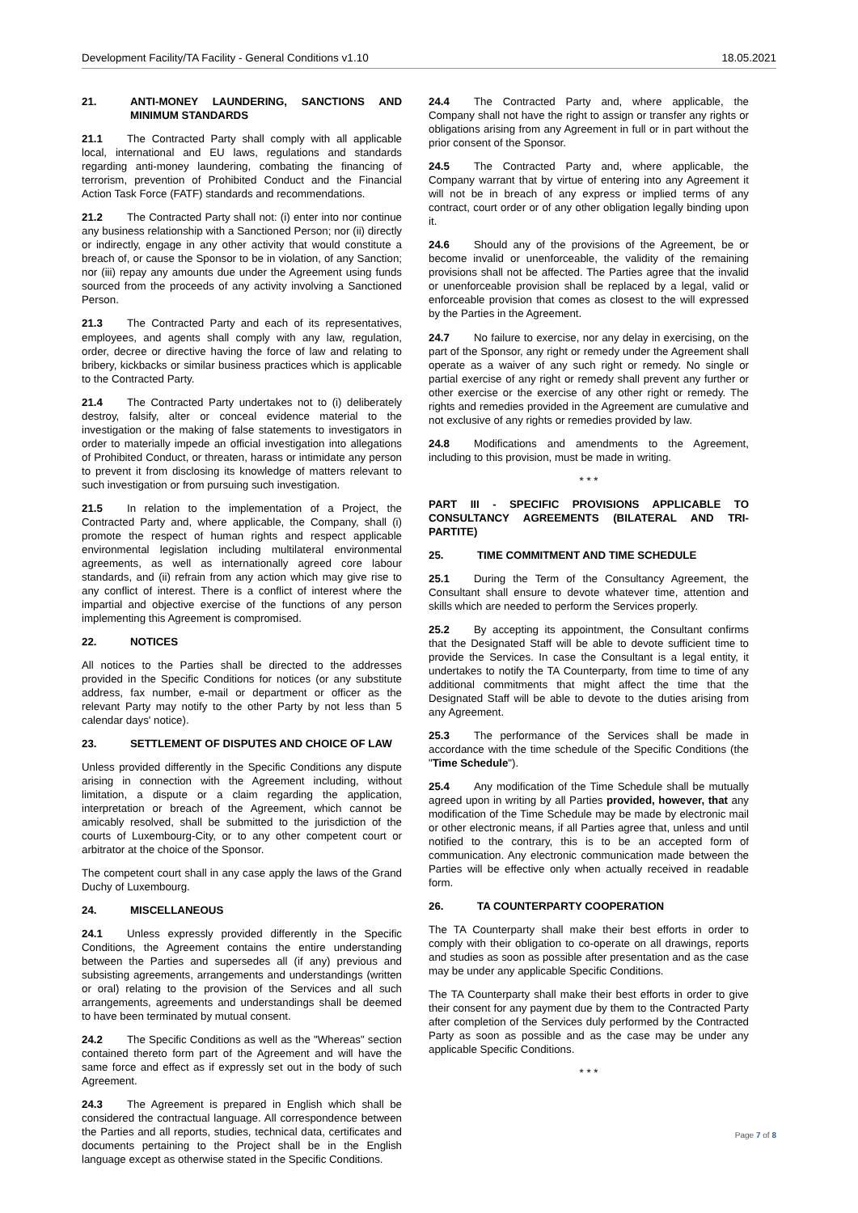Development Facility/TA Facility - General Conditions v1.10 18.05.2021
21. ANTI-MONEY LAUNDERING, SANCTIONS AND MINIMUM STANDARDS
21.1 The Contracted Party shall comply with all applicable local, international and EU laws, regulations and standards regarding anti-money laundering, combating the financing of terrorism, prevention of Prohibited Conduct and the Financial Action Task Force (FATF) standards and recommendations.
21.2 The Contracted Party shall not: (i) enter into nor continue any business relationship with a Sanctioned Person; nor (ii) directly or indirectly, engage in any other activity that would constitute a breach of, or cause the Sponsor to be in violation, of any Sanction; nor (iii) repay any amounts due under the Agreement using funds sourced from the proceeds of any activity involving a Sanctioned Person.
21.3 The Contracted Party and each of its representatives, employees, and agents shall comply with any law, regulation, order, decree or directive having the force of law and relating to bribery, kickbacks or similar business practices which is applicable to the Contracted Party.
21.4 The Contracted Party undertakes not to (i) deliberately destroy, falsify, alter or conceal evidence material to the investigation or the making of false statements to investigators in order to materially impede an official investigation into allegations of Prohibited Conduct, or threaten, harass or intimidate any person to prevent it from disclosing its knowledge of matters relevant to such investigation or from pursuing such investigation.
21.5 In relation to the implementation of a Project, the Contracted Party and, where applicable, the Company, shall (i) promote the respect of human rights and respect applicable environmental legislation including multilateral environmental agreements, as well as internationally agreed core labour standards, and (ii) refrain from any action which may give rise to any conflict of interest. There is a conflict of interest where the impartial and objective exercise of the functions of any person implementing this Agreement is compromised.
22. NOTICES
All notices to the Parties shall be directed to the addresses provided in the Specific Conditions for notices (or any substitute address, fax number, e-mail or department or officer as the relevant Party may notify to the other Party by not less than 5 calendar days' notice).
23. SETTLEMENT OF DISPUTES AND CHOICE OF LAW
Unless provided differently in the Specific Conditions any dispute arising in connection with the Agreement including, without limitation, a dispute or a claim regarding the application, interpretation or breach of the Agreement, which cannot be amicably resolved, shall be submitted to the jurisdiction of the courts of Luxembourg-City, or to any other competent court or arbitrator at the choice of the Sponsor.
The competent court shall in any case apply the laws of the Grand Duchy of Luxembourg.
24. MISCELLANEOUS
24.1 Unless expressly provided differently in the Specific Conditions, the Agreement contains the entire understanding between the Parties and supersedes all (if any) previous and subsisting agreements, arrangements and understandings (written or oral) relating to the provision of the Services and all such arrangements, agreements and understandings shall be deemed to have been terminated by mutual consent.
24.2 The Specific Conditions as well as the "Whereas" section contained thereto form part of the Agreement and will have the same force and effect as if expressly set out in the body of such Agreement.
24.3 The Agreement is prepared in English which shall be considered the contractual language. All correspondence between the Parties and all reports, studies, technical data, certificates and documents pertaining to the Project shall be in the English language except as otherwise stated in the Specific Conditions.
24.4 The Contracted Party and, where applicable, the Company shall not have the right to assign or transfer any rights or obligations arising from any Agreement in full or in part without the prior consent of the Sponsor.
24.5 The Contracted Party and, where applicable, the Company warrant that by virtue of entering into any Agreement it will not be in breach of any express or implied terms of any contract, court order or of any other obligation legally binding upon it.
24.6 Should any of the provisions of the Agreement, be or become invalid or unenforceable, the validity of the remaining provisions shall not be affected. The Parties agree that the invalid or unenforceable provision shall be replaced by a legal, valid or enforceable provision that comes as closest to the will expressed by the Parties in the Agreement.
24.7 No failure to exercise, nor any delay in exercising, on the part of the Sponsor, any right or remedy under the Agreement shall operate as a waiver of any such right or remedy. No single or partial exercise of any right or remedy shall prevent any further or other exercise or the exercise of any other right or remedy. The rights and remedies provided in the Agreement are cumulative and not exclusive of any rights or remedies provided by law.
24.8 Modifications and amendments to the Agreement, including to this provision, must be made in writing.
* * *
PART III - SPECIFIC PROVISIONS APPLICABLE TO CONSULTANCY AGREEMENTS (BILATERAL AND TRI-PARTITE)
25. TIME COMMITMENT AND TIME SCHEDULE
25.1 During the Term of the Consultancy Agreement, the Consultant shall ensure to devote whatever time, attention and skills which are needed to perform the Services properly.
25.2 By accepting its appointment, the Consultant confirms that the Designated Staff will be able to devote sufficient time to provide the Services. In case the Consultant is a legal entity, it undertakes to notify the TA Counterparty, from time to time of any additional commitments that might affect the time that the Designated Staff will be able to devote to the duties arising from any Agreement.
25.3 The performance of the Services shall be made in accordance with the time schedule of the Specific Conditions (the "Time Schedule").
25.4 Any modification of the Time Schedule shall be mutually agreed upon in writing by all Parties provided, however, that any modification of the Time Schedule may be made by electronic mail or other electronic means, if all Parties agree that, unless and until notified to the contrary, this is to be an accepted form of communication. Any electronic communication made between the Parties will be effective only when actually received in readable form.
26. TA COUNTERPARTY COOPERATION
The TA Counterparty shall make their best efforts in order to comply with their obligation to co-operate on all drawings, reports and studies as soon as possible after presentation and as the case may be under any applicable Specific Conditions.
The TA Counterparty shall make their best efforts in order to give their consent for any payment due by them to the Contracted Party after completion of the Services duly performed by the Contracted Party as soon as possible and as the case may be under any applicable Specific Conditions.
* * *
Page 7 of 8